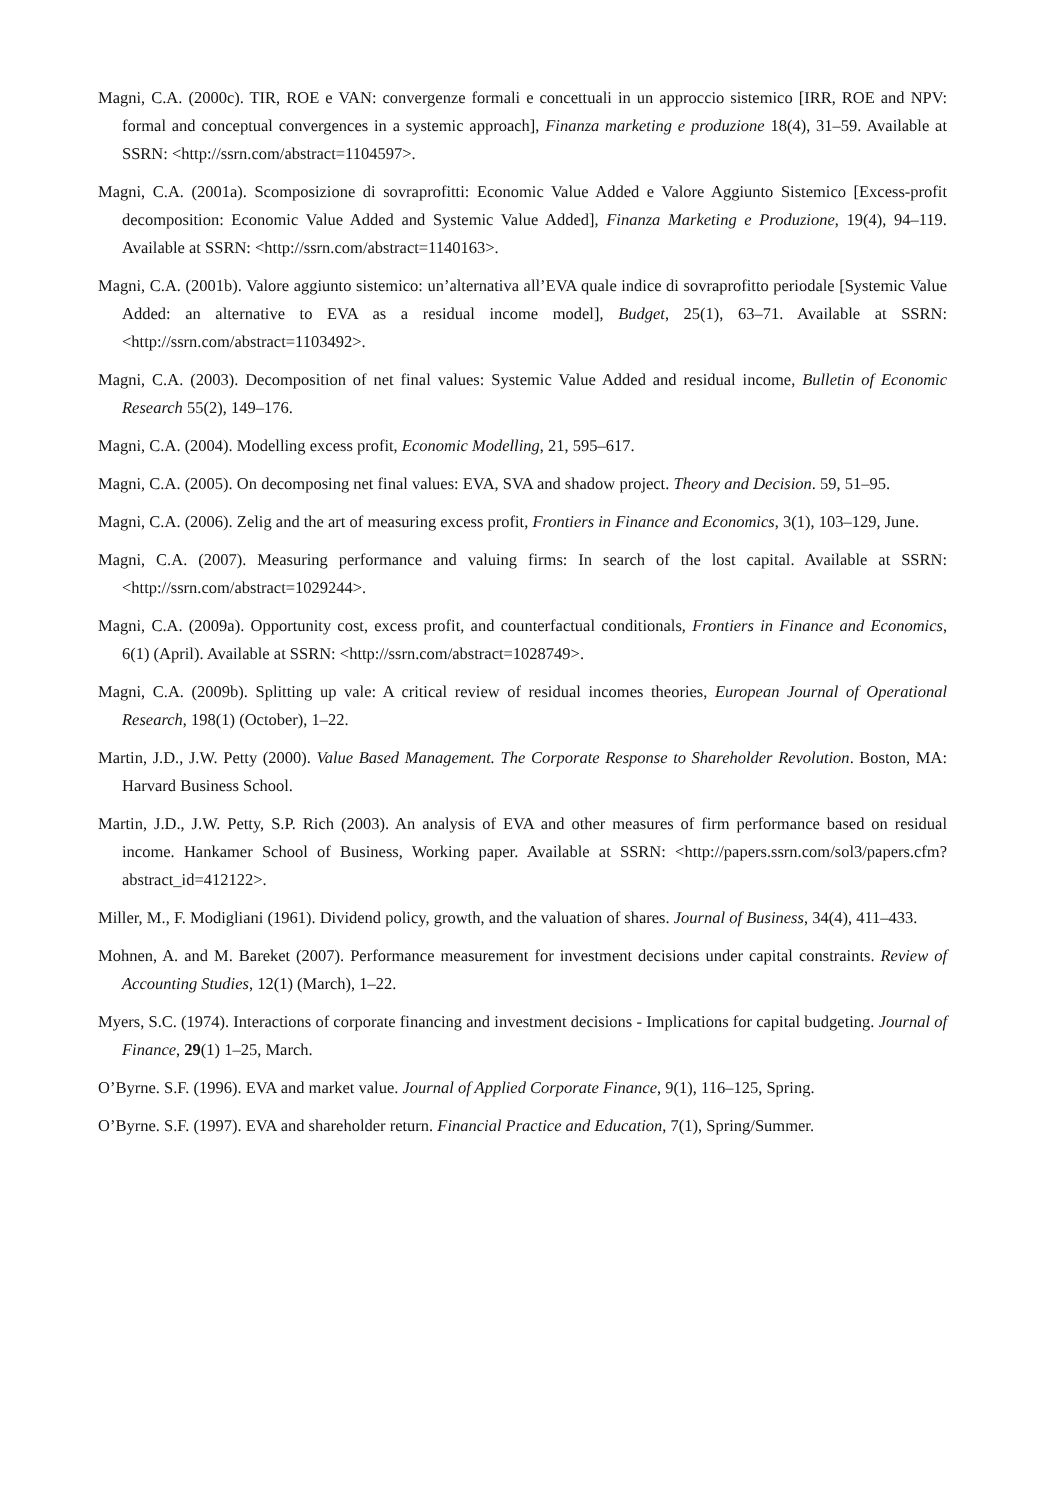Magni, C.A. (2000c). TIR, ROE e VAN: convergenze formali e concettuali in un approccio sistemico [IRR, ROE and NPV: formal and conceptual convergences in a systemic approach], Finanza marketing e produzione 18(4), 31–59. Available at SSRN: <http://ssrn.com/abstract=1104597>.
Magni, C.A. (2001a). Scomposizione di sovraprofitti: Economic Value Added e Valore Aggiunto Sistemico [Excess-profit decomposition: Economic Value Added and Systemic Value Added], Finanza Marketing e Produzione, 19(4), 94–119. Available at SSRN: <http://ssrn.com/abstract=1140163>.
Magni, C.A. (2001b). Valore aggiunto sistemico: un’alternativa all’EVA quale indice di sovraprofitto periodale [Systemic Value Added: an alternative to EVA as a residual income model], Budget, 25(1), 63–71. Available at SSRN: <http://ssrn.com/abstract=1103492>.
Magni, C.A. (2003). Decomposition of net final values: Systemic Value Added and residual income, Bulletin of Economic Research 55(2), 149–176.
Magni, C.A. (2004). Modelling excess profit, Economic Modelling, 21, 595–617.
Magni, C.A. (2005). On decomposing net final values: EVA, SVA and shadow project. Theory and Decision. 59, 51–95.
Magni, C.A. (2006). Zelig and the art of measuring excess profit, Frontiers in Finance and Economics, 3(1), 103–129, June.
Magni, C.A. (2007). Measuring performance and valuing firms: In search of the lost capital. Available at SSRN: <http://ssrn.com/abstract=1029244>.
Magni, C.A. (2009a). Opportunity cost, excess profit, and counterfactual conditionals, Frontiers in Finance and Economics, 6(1) (April). Available at SSRN: <http://ssrn.com/abstract=1028749>.
Magni, C.A. (2009b). Splitting up vale: A critical review of residual incomes theories, European Journal of Operational Research, 198(1) (October), 1–22.
Martin, J.D., J.W. Petty (2000). Value Based Management. The Corporate Response to Shareholder Revolution. Boston, MA: Harvard Business School.
Martin, J.D., J.W. Petty, S.P. Rich (2003). An analysis of EVA and other measures of firm performance based on residual income. Hankamer School of Business, Working paper. Available at SSRN: <http://papers.ssrn.com/sol3/papers.cfm?abstract_id=412122>.
Miller, M., F. Modigliani (1961). Dividend policy, growth, and the valuation of shares. Journal of Business, 34(4), 411–433.
Mohnen, A. and M. Bareket (2007). Performance measurement for investment decisions under capital constraints. Review of Accounting Studies, 12(1) (March), 1–22.
Myers, S.C. (1974). Interactions of corporate financing and investment decisions - Implications for capital budgeting. Journal of Finance, 29(1) 1–25, March.
O’Byrne. S.F. (1996). EVA and market value. Journal of Applied Corporate Finance, 9(1), 116–125, Spring.
O’Byrne. S.F. (1997). EVA and shareholder return. Financial Practice and Education, 7(1), Spring/Summer.